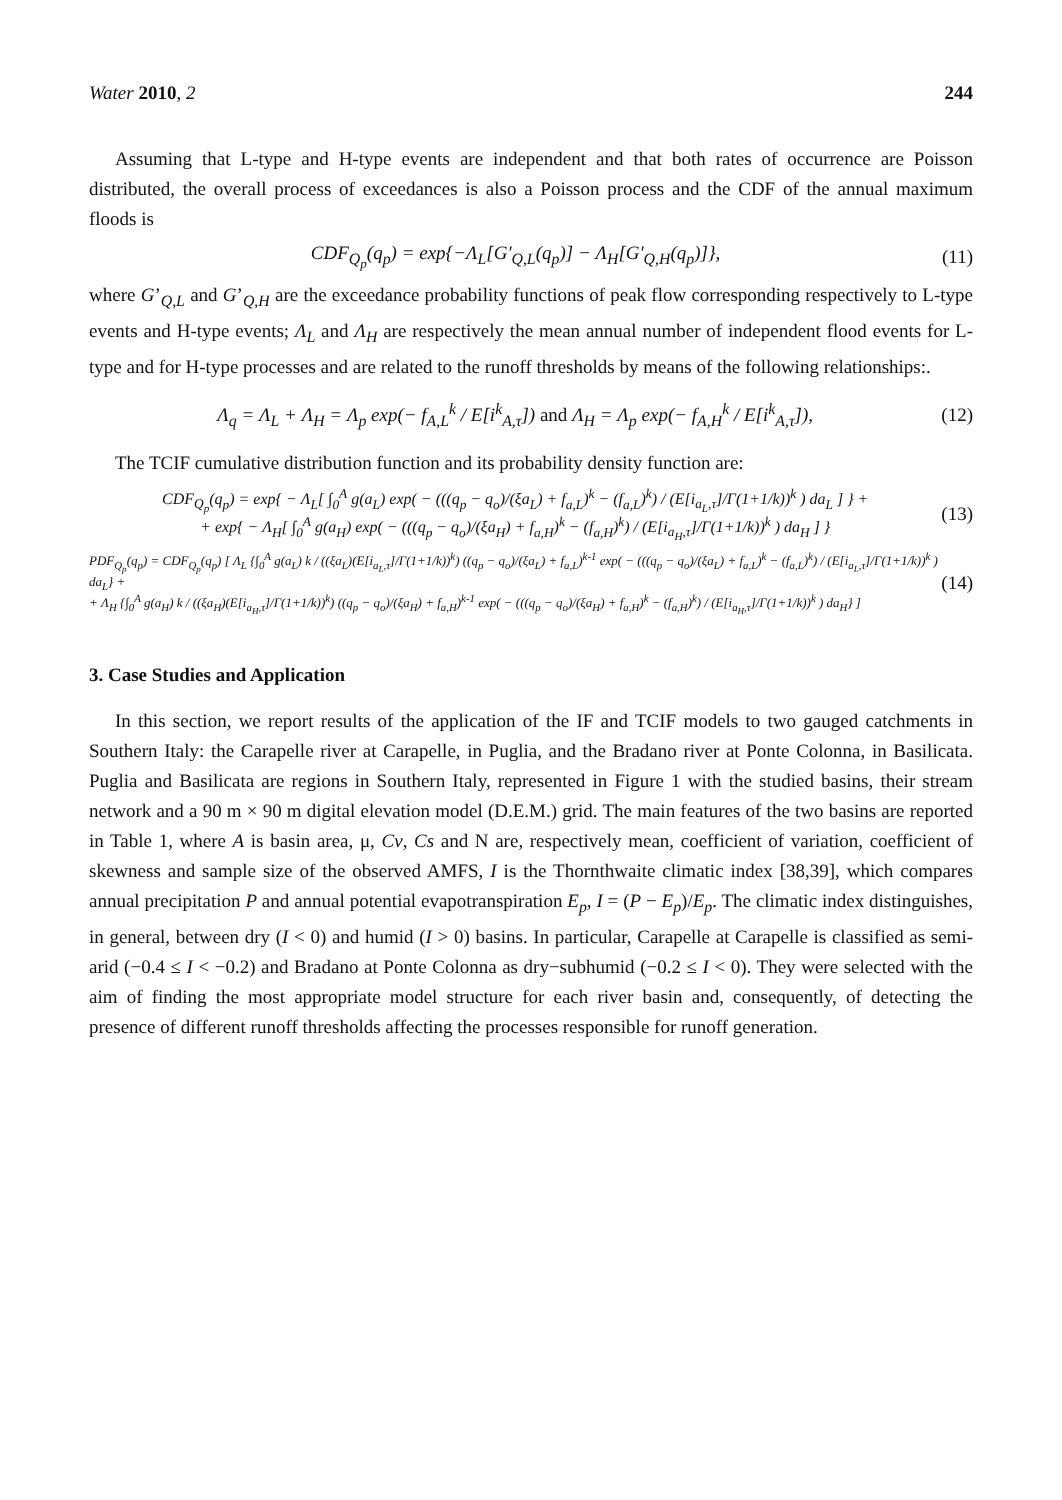Water 2010, 2 244
Assuming that L-type and H-type events are independent and that both rates of occurrence are Poisson distributed, the overall process of exceedances is also a Poisson process and the CDF of the annual maximum floods is
CDF<sub>Q<sub>p</sub></sub>(q<sub>p</sub>) = exp{−Λ<sub>L</sub>[G'<sub>Q,L</sub>(q<sub>p</sub>)] − Λ<sub>H</sub>[G'<sub>Q,H</sub>(q<sub>p</sub>)]},
(11)
where G’<sub>Q,L</sub> and G’<sub>Q,H</sub> are the exceedance probability functions of peak flow corresponding respectively to L-type events and H-type events; Λ<sub>L</sub> and Λ<sub>H</sub> are respectively the mean annual number of independent flood events for L-type and for H-type processes and are related to the runoff thresholds by means of the following relationships:.
Λ<sub>q</sub> = Λ<sub>L</sub> + Λ<sub>H</sub> = Λ<sub>p</sub> exp(− f<sub>A,L</sub><sup>k</sup> / E[i<sup>k</sup><sub>A,τ</sub>]) and Λ<sub>H</sub> = Λ<sub>p</sub> exp(− f<sub>A,H</sub><sup>k</sup> / E[i<sup>k</sup><sub>A,τ</sub>]),
(12)
The TCIF cumulative distribution function and its probability density function are:
CDF<sub>Q<sub>p</sub></sub>(q<sub>p</sub>) = exp{ − Λ<sub>L</sub>[ ∫<sub>0</sub><sup>A</sup> g(a<sub>L</sub>) exp( − (((q<sub>p</sub> − q<sub>o</sub>)/(ξa<sub>L</sub>) + f<sub>a,L</sub>)<sup>k</sup> − (f<sub>a,L</sub>)<sup>k</sup>) / (E[i<sub>a<sub>L</sub>,τ</sub>]/Γ(1+1/k))<sup>k</sup> ) da<sub>L</sub> ] } +
+ exp{ − Λ<sub>H</sub>[ ∫<sub>0</sub><sup>A</sup> g(a<sub>H</sub>) exp( − (((q<sub>p</sub> − q<sub>o</sub>)/(ξa<sub>H</sub>) + f<sub>a,H</sub>)<sup>k</sup> − (f<sub>a,H</sub>)<sup>k</sup>) / (E[i<sub>a<sub>H</sub>,τ</sub>]/Γ(1+1/k))<sup>k</sup> ) da<sub>H</sub> ] }
(13)
PDF<sub>Q<sub>p</sub></sub>(q<sub>p</sub>) = CDF<sub>Q<sub>p</sub></sub>(q<sub>p</sub>) [ Λ<sub>L</sub> {∫<sub>0</sub><sup>A</sup> g(a<sub>L</sub>) k / ((ξa<sub>L</sub>)(E[i<sub>a<sub>L</sub>,τ</sub>]/Γ(1+1/k))<sup>k</sup>) ((q<sub>p</sub> − q<sub>o</sub>)/(ξa<sub>L</sub>) + f<sub>a,L</sub>)<sup>k-1</sup> exp( − (((q<sub>p</sub> − q<sub>o</sub>)/(ξa<sub>L</sub>) + f<sub>a,L</sub>)<sup>k</sup> − (f<sub>a,L</sub>)<sup>k</sup>) / (E[i<sub>a<sub>L</sub>,τ</sub>]/Γ(1+1/k))<sup>k</sup> ) da<sub>L</sub>} +
+ Λ<sub>H</sub> {∫<sub>0</sub><sup>A</sup> g(a<sub>H</sub>) k / ((ξa<sub>H</sub>)(E[i<sub>a<sub>H</sub>,τ</sub>]/Γ(1+1/k))<sup>k</sup>) ((q<sub>p</sub> − q<sub>o</sub>)/(ξa<sub>H</sub>) + f<sub>a,H</sub>)<sup>k-1</sup> exp( − (((q<sub>p</sub> − q<sub>o</sub>)/(ξa<sub>H</sub>) + f<sub>a,H</sub>)<sup>k</sup> − (f<sub>a,H</sub>)<sup>k</sup>) / (E[i<sub>a<sub>H</sub>,τ</sub>]/Γ(1+1/k))<sup>k</sup> ) da<sub>H</sub>} ]
(14)
3. Case Studies and Application
In this section, we report results of the application of the IF and TCIF models to two gauged catchments in Southern Italy: the Carapelle river at Carapelle, in Puglia, and the Bradano river at Ponte Colonna, in Basilicata. Puglia and Basilicata are regions in Southern Italy, represented in Figure 1 with the studied basins, their stream network and a 90 m × 90 m digital elevation model (D.E.M.) grid. The main features of the two basins are reported in Table 1, where A is basin area, μ, Cv, Cs and N are, respectively mean, coefficient of variation, coefficient of skewness and sample size of the observed AMFS, I is the Thornthwaite climatic index [38,39], which compares annual precipitation P and annual potential evapotranspiration E<sub>p</sub>, I = (P − E<sub>p</sub>)/E<sub>p</sub>. The climatic index distinguishes, in general, between dry (I < 0) and humid (I > 0) basins. In particular, Carapelle at Carapelle is classified as semi-arid (−0.4 ≤ I < −0.2) and Bradano at Ponte Colonna as dry−subhumid (−0.2 ≤ I < 0). They were selected with the aim of finding the most appropriate model structure for each river basin and, consequently, of detecting the presence of different runoff thresholds affecting the processes responsible for runoff generation.